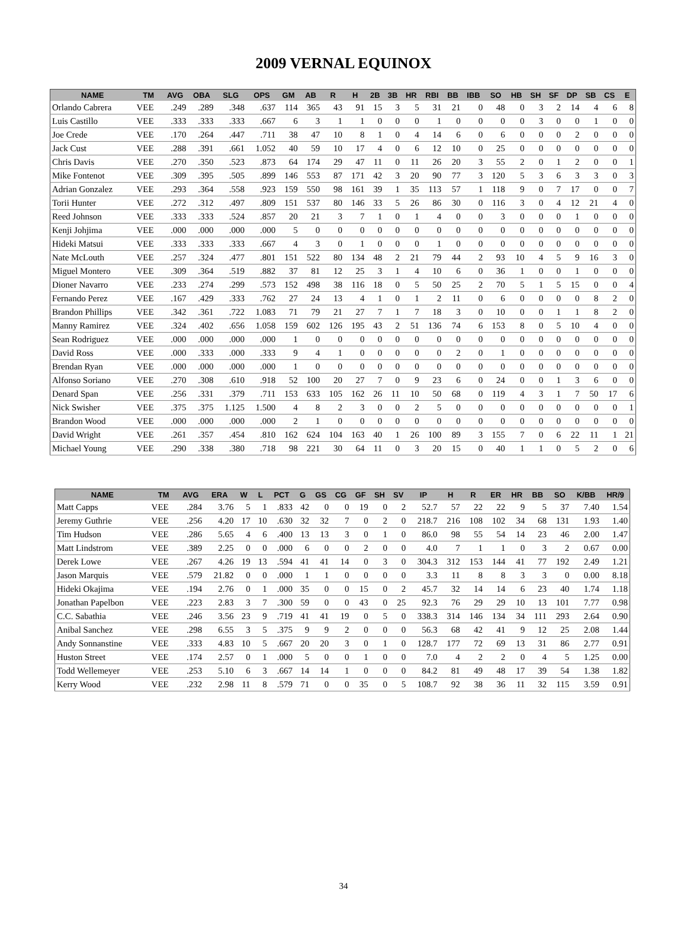2009 VERNAL EQUINOX
| NAME | TM | AVG | OBA | SLG | OPS | GM | AB | R | H | 2B | 3B | HR | RBI | BB | IBB | SO | HB | SH | SF | DP | SB | CS | E |
| --- | --- | --- | --- | --- | --- | --- | --- | --- | --- | --- | --- | --- | --- | --- | --- | --- | --- | --- | --- | --- | --- | --- | --- |
| Orlando Cabrera | VEE | .249 | .289 | .348 | .637 | 114 | 365 | 43 | 91 | 15 | 3 | 5 | 31 | 21 | 0 | 48 | 0 | 3 | 2 | 14 | 4 | 6 | 8 |
| Luis Castillo | VEE | .333 | .333 | .333 | .667 | 6 | 3 | 1 | 1 | 0 | 0 | 0 | 1 | 0 | 0 | 0 | 0 | 3 | 0 | 0 | 1 | 0 | 0 |
| Joe Crede | VEE | .170 | .264 | .447 | .711 | 38 | 47 | 10 | 8 | 1 | 0 | 4 | 14 | 6 | 0 | 6 | 0 | 0 | 0 | 2 | 0 | 0 | 0 |
| Jack Cust | VEE | .288 | .391 | .661 | 1.052 | 40 | 59 | 10 | 17 | 4 | 0 | 6 | 12 | 10 | 0 | 25 | 0 | 0 | 0 | 0 | 0 | 0 | 0 |
| Chris Davis | VEE | .270 | .350 | .523 | .873 | 64 | 174 | 29 | 47 | 11 | 0 | 11 | 26 | 20 | 3 | 55 | 2 | 0 | 1 | 2 | 0 | 0 | 1 |
| Mike Fontenot | VEE | .309 | .395 | .505 | .899 | 146 | 553 | 87 | 171 | 42 | 3 | 20 | 90 | 77 | 3 | 120 | 5 | 3 | 6 | 3 | 3 | 0 | 3 |
| Adrian Gonzalez | VEE | .293 | .364 | .558 | .923 | 159 | 550 | 98 | 161 | 39 | 1 | 35 | 113 | 57 | 1 | 118 | 9 | 0 | 7 | 17 | 0 | 0 | 7 |
| Torii Hunter | VEE | .272 | .312 | .497 | .809 | 151 | 537 | 80 | 146 | 33 | 5 | 26 | 86 | 30 | 0 | 116 | 3 | 0 | 4 | 12 | 21 | 4 | 0 |
| Reed Johnson | VEE | .333 | .333 | .524 | .857 | 20 | 21 | 3 | 7 | 1 | 0 | 1 | 4 | 0 | 0 | 3 | 0 | 0 | 0 | 1 | 0 | 0 | 0 |
| Kenji Johjima | VEE | .000 | .000 | .000 | .000 | 5 | 0 | 0 | 0 | 0 | 0 | 0 | 0 | 0 | 0 | 0 | 0 | 0 | 0 | 0 | 0 | 0 | 0 |
| Hideki Matsui | VEE | .333 | .333 | .333 | .667 | 4 | 3 | 0 | 1 | 0 | 0 | 0 | 1 | 0 | 0 | 0 | 0 | 0 | 0 | 0 | 0 | 0 | 0 |
| Nate McLouth | VEE | .257 | .324 | .477 | .801 | 151 | 522 | 80 | 134 | 48 | 2 | 21 | 79 | 44 | 2 | 93 | 10 | 4 | 5 | 9 | 16 | 3 | 0 |
| Miguel Montero | VEE | .309 | .364 | .519 | .882 | 37 | 81 | 12 | 25 | 3 | 1 | 4 | 10 | 6 | 0 | 36 | 1 | 0 | 0 | 1 | 0 | 0 | 0 |
| Dioner Navarro | VEE | .233 | .274 | .299 | .573 | 152 | 498 | 38 | 116 | 18 | 0 | 5 | 50 | 25 | 2 | 70 | 5 | 1 | 5 | 15 | 0 | 0 | 4 |
| Fernando Perez | VEE | .167 | .429 | .333 | .762 | 27 | 24 | 13 | 4 | 1 | 0 | 1 | 2 | 11 | 0 | 6 | 0 | 0 | 0 | 0 | 8 | 2 | 0 |
| Brandon Phillips | VEE | .342 | .361 | .722 | 1.083 | 71 | 79 | 21 | 27 | 7 | 1 | 7 | 18 | 3 | 0 | 10 | 0 | 0 | 1 | 1 | 8 | 2 | 0 |
| Manny Ramirez | VEE | .324 | .402 | .656 | 1.058 | 159 | 602 | 126 | 195 | 43 | 2 | 51 | 136 | 74 | 6 | 153 | 8 | 0 | 5 | 10 | 4 | 0 | 0 |
| Sean Rodriguez | VEE | .000 | .000 | .000 | .000 | 1 | 0 | 0 | 0 | 0 | 0 | 0 | 0 | 0 | 0 | 0 | 0 | 0 | 0 | 0 | 0 | 0 | 0 |
| David Ross | VEE | .000 | .333 | .000 | .333 | 9 | 4 | 1 | 0 | 0 | 0 | 0 | 0 | 2 | 0 | 1 | 0 | 0 | 0 | 0 | 0 | 0 | 0 |
| Brendan Ryan | VEE | .000 | .000 | .000 | .000 | 1 | 0 | 0 | 0 | 0 | 0 | 0 | 0 | 0 | 0 | 0 | 0 | 0 | 0 | 0 | 0 | 0 | 0 |
| Alfonso Soriano | VEE | .270 | .308 | .610 | .918 | 52 | 100 | 20 | 27 | 7 | 0 | 9 | 23 | 6 | 0 | 24 | 0 | 0 | 1 | 3 | 6 | 0 | 0 |
| Denard Span | VEE | .256 | .331 | .379 | .711 | 153 | 633 | 105 | 162 | 26 | 11 | 10 | 50 | 68 | 0 | 119 | 4 | 3 | 1 | 7 | 50 | 17 | 6 |
| Nick Swisher | VEE | .375 | .375 | 1.125 | 1.500 | 4 | 8 | 2 | 3 | 0 | 0 | 2 | 5 | 0 | 0 | 0 | 0 | 0 | 0 | 0 | 0 | 0 | 1 |
| Brandon Wood | VEE | .000 | .000 | .000 | .000 | 2 | 1 | 0 | 0 | 0 | 0 | 0 | 0 | 0 | 0 | 0 | 0 | 0 | 0 | 0 | 0 | 0 | 0 |
| David Wright | VEE | .261 | .357 | .454 | .810 | 162 | 624 | 104 | 163 | 40 | 1 | 26 | 100 | 89 | 3 | 155 | 7 | 0 | 6 | 22 | 11 | 1 | 21 |
| Michael Young | VEE | .290 | .338 | .380 | .718 | 98 | 221 | 30 | 64 | 11 | 0 | 3 | 20 | 15 | 0 | 40 | 1 | 1 | 0 | 5 | 2 | 0 | 6 |
| NAME | TM | AVG | ERA | W | L | PCT | G | GS | CG | GF | SH | SV | IP | H | R | ER | HR | BB | SO | K/BB | HR/9 |
| --- | --- | --- | --- | --- | --- | --- | --- | --- | --- | --- | --- | --- | --- | --- | --- | --- | --- | --- | --- | --- | --- |
| Matt Capps | VEE | .284 | 3.76 | 5 | 1 | .833 | 42 | 0 | 0 | 19 | 0 | 2 | 52.7 | 57 | 22 | 22 | 9 | 5 | 37 | 7.40 | 1.54 |
| Jeremy Guthrie | VEE | .256 | 4.20 | 17 | 10 | .630 | 32 | 32 | 7 | 0 | 2 | 0 | 218.7 | 216 | 108 | 102 | 34 | 68 | 131 | 1.93 | 1.40 |
| Tim Hudson | VEE | .286 | 5.65 | 4 | 6 | .400 | 13 | 13 | 3 | 0 | 1 | 0 | 86.0 | 98 | 55 | 54 | 14 | 23 | 46 | 2.00 | 1.47 |
| Matt Lindstrom | VEE | .389 | 2.25 | 0 | 0 | .000 | 6 | 0 | 0 | 2 | 0 | 0 | 4.0 | 7 | 1 | 1 | 0 | 3 | 2 | 0.67 | 0.00 |
| Derek Lowe | VEE | .267 | 4.26 | 19 | 13 | .594 | 41 | 41 | 14 | 0 | 3 | 0 | 304.3 | 312 | 153 | 144 | 41 | 77 | 192 | 2.49 | 1.21 |
| Jason Marquis | VEE | .579 | 21.82 | 0 | 0 | .000 | 1 | 1 | 0 | 0 | 0 | 0 | 3.3 | 11 | 8 | 8 | 3 | 3 | 0 | 0.00 | 8.18 |
| Hideki Okajima | VEE | .194 | 2.76 | 0 | 1 | .000 | 35 | 0 | 0 | 15 | 0 | 2 | 45.7 | 32 | 14 | 14 | 6 | 23 | 40 | 1.74 | 1.18 |
| Jonathan Papelbon | VEE | .223 | 2.83 | 3 | 7 | .300 | 59 | 0 | 0 | 43 | 0 | 25 | 92.3 | 76 | 29 | 29 | 10 | 13 | 101 | 7.77 | 0.98 |
| C.C. Sabathia | VEE | .246 | 3.56 | 23 | 9 | .719 | 41 | 41 | 19 | 0 | 5 | 0 | 338.3 | 314 | 146 | 134 | 34 | 111 | 293 | 2.64 | 0.90 |
| Anibal Sanchez | VEE | .298 | 6.55 | 3 | 5 | .375 | 9 | 9 | 2 | 0 | 0 | 0 | 56.3 | 68 | 42 | 41 | 9 | 12 | 25 | 2.08 | 1.44 |
| Andy Sonnanstine | VEE | .333 | 4.83 | 10 | 5 | .667 | 20 | 20 | 3 | 0 | 1 | 0 | 128.7 | 177 | 72 | 69 | 13 | 31 | 86 | 2.77 | 0.91 |
| Huston Street | VEE | .174 | 2.57 | 0 | 1 | .000 | 5 | 0 | 0 | 1 | 0 | 0 | 7.0 | 4 | 2 | 2 | 0 | 4 | 5 | 1.25 | 0.00 |
| Todd Wellemeyer | VEE | .253 | 5.10 | 6 | 3 | .667 | 14 | 14 | 1 | 0 | 0 | 0 | 84.2 | 81 | 49 | 48 | 17 | 39 | 54 | 1.38 | 1.82 |
| Kerry Wood | VEE | .232 | 2.98 | 11 | 8 | .579 | 71 | 0 | 0 | 35 | 0 | 5 | 108.7 | 92 | 38 | 36 | 11 | 32 | 115 | 3.59 | 0.91 |
34